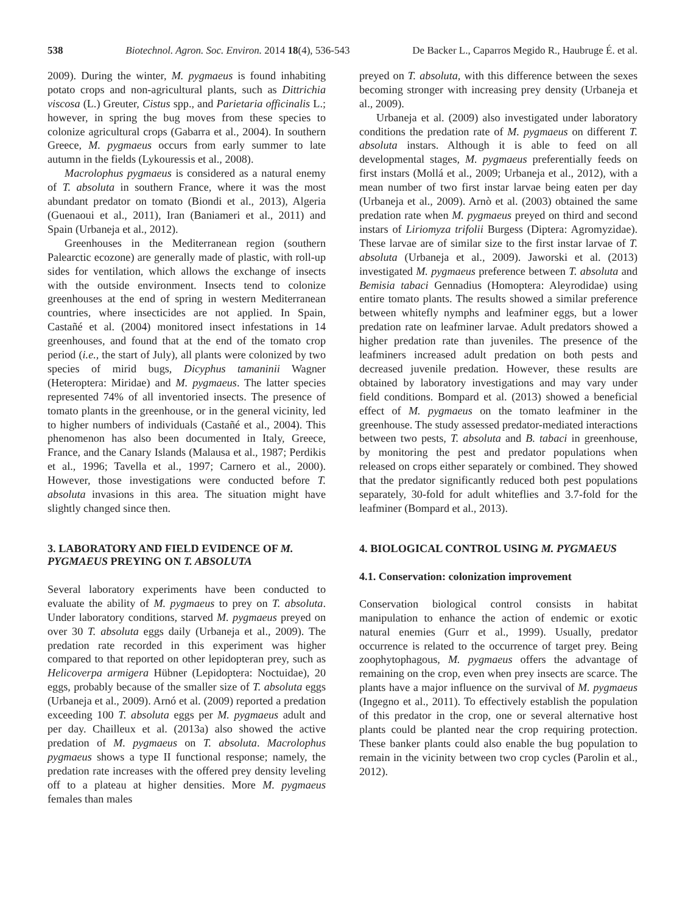538 Biotechnol. Agron. Soc. Environ. 2014 18(4), 536-543 De Backer L., Caparros Megido R., Haubruge É. et al.
2009). During the winter, M. pygmaeus is found inhabiting potato crops and non-agricultural plants, such as Dittrichia viscosa (L.) Greuter, Cistus spp., and Parietaria officinalis L.; however, in spring the bug moves from these species to colonize agricultural crops (Gabarra et al., 2004). In southern Greece, M. pygmaeus occurs from early summer to late autumn in the fields (Lykouressis et al., 2008).
Macrolophus pygmaeus is considered as a natural enemy of T. absoluta in southern France, where it was the most abundant predator on tomato (Biondi et al., 2013), Algeria (Guenaoui et al., 2011), Iran (Baniameri et al., 2011) and Spain (Urbaneja et al., 2012).
Greenhouses in the Mediterranean region (southern Palearctic ecozone) are generally made of plastic, with roll-up sides for ventilation, which allows the exchange of insects with the outside environment. Insects tend to colonize greenhouses at the end of spring in western Mediterranean countries, where insecticides are not applied. In Spain, Castañé et al. (2004) monitored insect infestations in 14 greenhouses, and found that at the end of the tomato crop period (i.e., the start of July), all plants were colonized by two species of mirid bugs, Dicyphus tamaninii Wagner (Heteroptera: Miridae) and M. pygmaeus. The latter species represented 74% of all inventoried insects. The presence of tomato plants in the greenhouse, or in the general vicinity, led to higher numbers of individuals (Castañé et al., 2004). This phenomenon has also been documented in Italy, Greece, France, and the Canary Islands (Malausa et al., 1987; Perdikis et al., 1996; Tavella et al., 1997; Carnero et al., 2000). However, those investigations were conducted before T. absoluta invasions in this area. The situation might have slightly changed since then.
3. LABORATORY AND FIELD EVIDENCE OF M. PYGMAEUS PREYING ON T. ABSOLUTA
Several laboratory experiments have been conducted to evaluate the ability of M. pygmaeus to prey on T. absoluta. Under laboratory conditions, starved M. pygmaeus preyed on over 30 T. absoluta eggs daily (Urbaneja et al., 2009). The predation rate recorded in this experiment was higher compared to that reported on other lepidopteran prey, such as Helicoverpa armigera Hübner (Lepidoptera: Noctuidae), 20 eggs, probably because of the smaller size of T. absoluta eggs (Urbaneja et al., 2009). Arnó et al. (2009) reported a predation exceeding 100 T. absoluta eggs per M. pygmaeus adult and per day. Chailleux et al. (2013a) also showed the active predation of M. pygmaeus on T. absoluta. Macrolophus pygmaeus shows a type II functional response; namely, the predation rate increases with the offered prey density leveling off to a plateau at higher densities. More M. pygmaeus females than males
preyed on T. absoluta, with this difference between the sexes becoming stronger with increasing prey density (Urbaneja et al., 2009).
Urbaneja et al. (2009) also investigated under laboratory conditions the predation rate of M. pygmaeus on different T. absoluta instars. Although it is able to feed on all developmental stages, M. pygmaeus preferentially feeds on first instars (Mollá et al., 2009; Urbaneja et al., 2012), with a mean number of two first instar larvae being eaten per day (Urbaneja et al., 2009). Arnò et al. (2003) obtained the same predation rate when M. pygmaeus preyed on third and second instars of Liriomyza trifolii Burgess (Diptera: Agromyzidae). These larvae are of similar size to the first instar larvae of T. absoluta (Urbaneja et al., 2009). Jaworski et al. (2013) investigated M. pygmaeus preference between T. absoluta and Bemisia tabaci Gennadius (Homoptera: Aleyrodidae) using entire tomato plants. The results showed a similar preference between whitefly nymphs and leafminer eggs, but a lower predation rate on leafminer larvae. Adult predators showed a higher predation rate than juveniles. The presence of the leafminers increased adult predation on both pests and decreased juvenile predation. However, these results are obtained by laboratory investigations and may vary under field conditions. Bompard et al. (2013) showed a beneficial effect of M. pygmaeus on the tomato leafminer in the greenhouse. The study assessed predator-mediated interactions between two pests, T. absoluta and B. tabaci in greenhouse, by monitoring the pest and predator populations when released on crops either separately or combined. They showed that the predator significantly reduced both pest populations separately, 30-fold for adult whiteflies and 3.7-fold for the leafminer (Bompard et al., 2013).
4. BIOLOGICAL CONTROL USING M. PYGMAEUS
4.1. Conservation: colonization improvement
Conservation biological control consists in habitat manipulation to enhance the action of endemic or exotic natural enemies (Gurr et al., 1999). Usually, predator occurrence is related to the occurrence of target prey. Being zoophytophagous, M. pygmaeus offers the advantage of remaining on the crop, even when prey insects are scarce. The plants have a major influence on the survival of M. pygmaeus (Ingegno et al., 2011). To effectively establish the population of this predator in the crop, one or several alternative host plants could be planted near the crop requiring protection. These banker plants could also enable the bug population to remain in the vicinity between two crop cycles (Parolin et al., 2012).